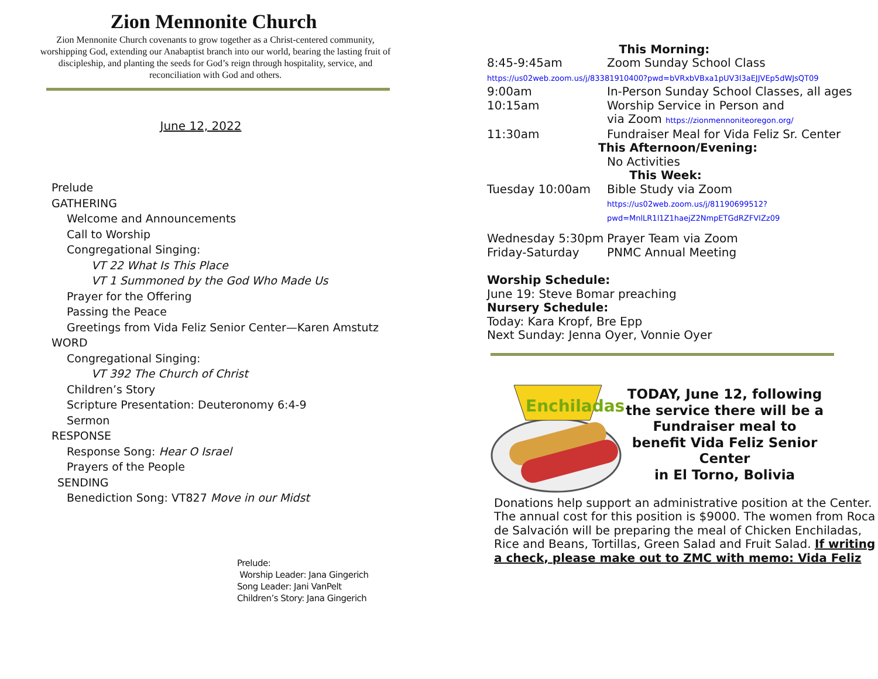Zion Mennonite Church
Zion Mennonite Church covenants to grow together as a Christ-centered community, worshipping God, extending our Anabaptist branch into our world, bearing the lasting fruit of discipleship, and planting the seeds for God’s reign through hospitality, service, and reconciliation with God and others.
June 12, 2022
Prelude
GATHERING
Welcome and Announcements
Call to Worship
Congregational Singing:
VT 22 What Is This Place
VT 1 Summoned by the God Who Made Us
Prayer for the Offering
Passing the Peace
Greetings from Vida Feliz Senior Center—Karen Amstutz
WORD
Congregational Singing:
VT 392 The Church of Christ
Children’s Story
Scripture Presentation: Deuteronomy 6:4-9
Sermon
RESPONSE
Response Song: Hear O Israel
Prayers of the People
SENDING
Benediction Song: VT827 Move in our Midst
Prelude:
Worship Leader: Jana Gingerich
Song Leader: Jani VanPelt
Children’s Story: Jana Gingerich
This Morning:
8:45-9:45am Zoom Sunday School Class
https://us02web.zoom.us/j/83381910400?pwd=bVRxbVBxa1pUV3l3aEJJVEp5dWJsQT09
9:00am In-Person Sunday School Classes, all ages
10:15am Worship Service in Person and
via Zoom https://zionmennoniteoregon.org/
11:30am Fundraiser Meal for Vida Feliz Sr. Center
This Afternoon/Evening:
No Activities
This Week:
Tuesday 10:00am Bible Study via Zoom
https://us02web.zoom.us/j/81190699512?
pwd=MnlLR1l1Z1haejZ2NmpETGdRZFVIZz09
Wednesday 5:30pm Prayer Team via Zoom
Friday-Saturday PNMC Annual Meeting
Worship Schedule:
June 19: Steve Bomar preaching
Nursery Schedule:
Today: Kara Kropf, Bre Epp
Next Sunday: Jenna Oyer, Vonnie Oyer
Enchiladas
TODAY, June 12, following the service there will be a Fundraiser meal to benefit Vida Feliz Senior Center
in El Torno, Bolivia
Donations help support an administrative position at the Center. The annual cost for this position is $9000. The women from Roca de Salvación will be preparing the meal of Chicken Enchiladas, Rice and Beans, Tortillas, Green Salad and Fruit Salad. If writing a check, please make out to ZMC with memo: Vida Feliz